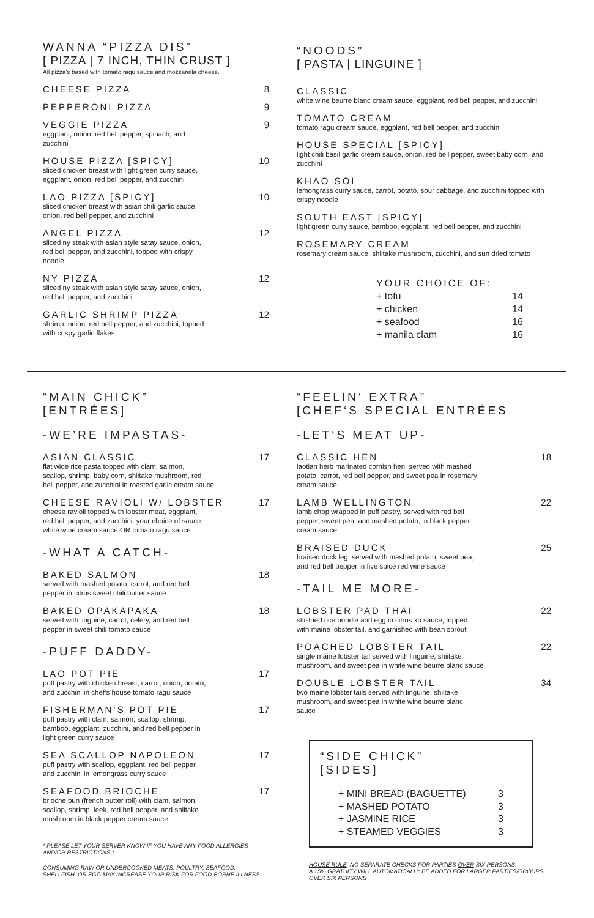WANNA “PIZZA DIS”
[ PIZZA | 7 INCH, THIN CRUST ]
All pizza’s based with tomato ragu sauce and mozzarella cheese.
CHEESE PIZZA 8
PEPPERONI PIZZA 9
VEGGIE PIZZA
eggplant, onion, red bell pepper, spinach, and
zucchini
9
HOUSE PIZZA [SPICY]
sliced chicken breast with light green curry sauce,
eggplant, onion, red bell pepper, and zucchini
10
LAO PIZZA [SPICY]
sliced chicken breast with asian chili garlic sauce,
onion, red bell pepper, and zucchini
10
ANGEL PIZZA
sliced ny steak with asian style satay sauce, onion,
red bell pepper, and zucchini, topped with crispy
noodle
12
NY PIZZA
sliced ny steak with asian style satay sauce, onion,
red bell pepper, and zucchini
12
GARLIC SHRIMP PIZZA
shrimp, onion, red bell pepper, and zucchini, topped
with crispy garlic flakes
12
“NOODS”
[ PASTA | LINGUINE ]
CLASSIC
white wine beurre blanc cream sauce, eggplant, red bell pepper, and zucchini
TOMATO CREAM
tomato ragu cream sauce, eggplant, red bell pepper, and zucchini
HOUSE SPECIAL [SPICY]
light chili basil garlic cream sauce, onion, red bell pepper, sweet baby corn, and zucchini
KHAO SOI
lemongrass curry sauce, carrot, potato, sour cabbage, and zucchini topped with crispy noodle
SOUTH EAST [SPICY]
light green curry sauce, bamboo, eggplant, red bell pepper, and zucchini
ROSEMARY CREAM
rosemary cream sauce, shiitake mushroom, zucchini, and sun dried tomato
YOUR CHOICE OF:
+ tofu 14
+ chicken 14
+ seafood 16
+ manila clam 16
“MAIN CHICK”
[ENTRÉES]
-WE’RE IMPASTAS-
ASIAN CLASSIC
flat wide rice pasta topped with clam, salmon,
scallop, shrimp, baby corn, shiitake mushroom, red
bell pepper, and zucchini in roasted garlic cream sauce
17
CHEESE RAVIOLI W/ LOBSTER
cheese ravioli topped with lobster meat, eggplant,
red bell pepper, and zucchini. your choice of sauce:
white wine cream sauce OR tomato ragu sauce
17
-WHAT A CATCH-
BAKED SALMON
served with mashed potato, carrot, and red bell
pepper in citrus sweet chili butter sauce
18
BAKED OPAKAPAKA
served with linguine, carrot, celery, and red bell
pepper in sweet chili tomato sauce
18
-PUFF DADDY-
LAO POT PIE
puff pastry with chicken breast, carrot, onion, potato,
and zucchini in chef’s house tomato ragu sauce
17
FISHERMAN’S POT PIE
puff pastry with clam, salmon, scallop, shrimp,
bamboo, eggplant, zucchini, and red bell pepper in
light green curry sauce
17
SEA SCALLOP NAPOLEON
puff pastry with scallop, eggplant, red bell pepper,
and zucchini in lemongrass curry sauce
17
SEAFOOD BRIOCHE
brioche bun (french butter roll) with clam, salmon,
scallop, shrimp, leek, red bell pepper, and shiitake
mushroom in black pepper cream sauce
17
* PLEASE LET YOUR SERVER KNOW IF YOU HAVE ANY FOOD ALLERGIES AND/OR RESTRICTIONS *
CONSUMING RAW OR UNDERCOOKED MEATS, POULTRY, SEAFOOD, SHELLFISH, OR EGG MAY INCREASE YOUR RISK FOR FOOD-BORNE ILLNESS
“FEELIN‘ EXTRA”
[CHEF‘S SPECIAL ENTRÉES
-LET‘S MEAT UP-
CLASSIC HEN
laotian herb marinated cornish hen, served with mashed
potato, carrot, red bell pepper, and sweet pea in rosemary
cream sauce
18
LAMB WELLINGTON
lamb chop wrapped in puff pastry, served with red bell
pepper, sweet pea, and mashed potato, in black pepper
cream sauce
22
BRAISED DUCK
braised duck leg, served with mashed potato, sweet pea,
and red bell pepper in five spice red wine sauce
25
-TAIL ME MORE-
LOBSTER PAD THAI
stir-fried rice noodle and egg in citrus xo sauce, topped
with maine lobster tail, and garnished with bean sprout
22
POACHED LOBSTER TAIL
single maine lobster tail served with linguine, shiitake
mushroom, and sweet pea in white wine beurre blanc sauce
22
DOUBLE LOBSTER TAIL
two maine lobster tails served with linguine, shiitake
mushroom, and sweet pea in white wine beurre blanc
sauce
34
“SIDE CHICK”
[SIDES]
+ MINI BREAD (BAGUETTE) 3
+ MASHED POTATO 3
+ JASMINE RICE 3
+ STEAMED VEGGIES 3
HOUSE RULE: NO SEPARATE CHECKS FOR PARTIES OVER SIX PERSONS.
A 15% GRATUITY WILL AUTOMATICALLY BE ADDED FOR LARGER PARTIES/GROUPS OVER SIX PERSONS